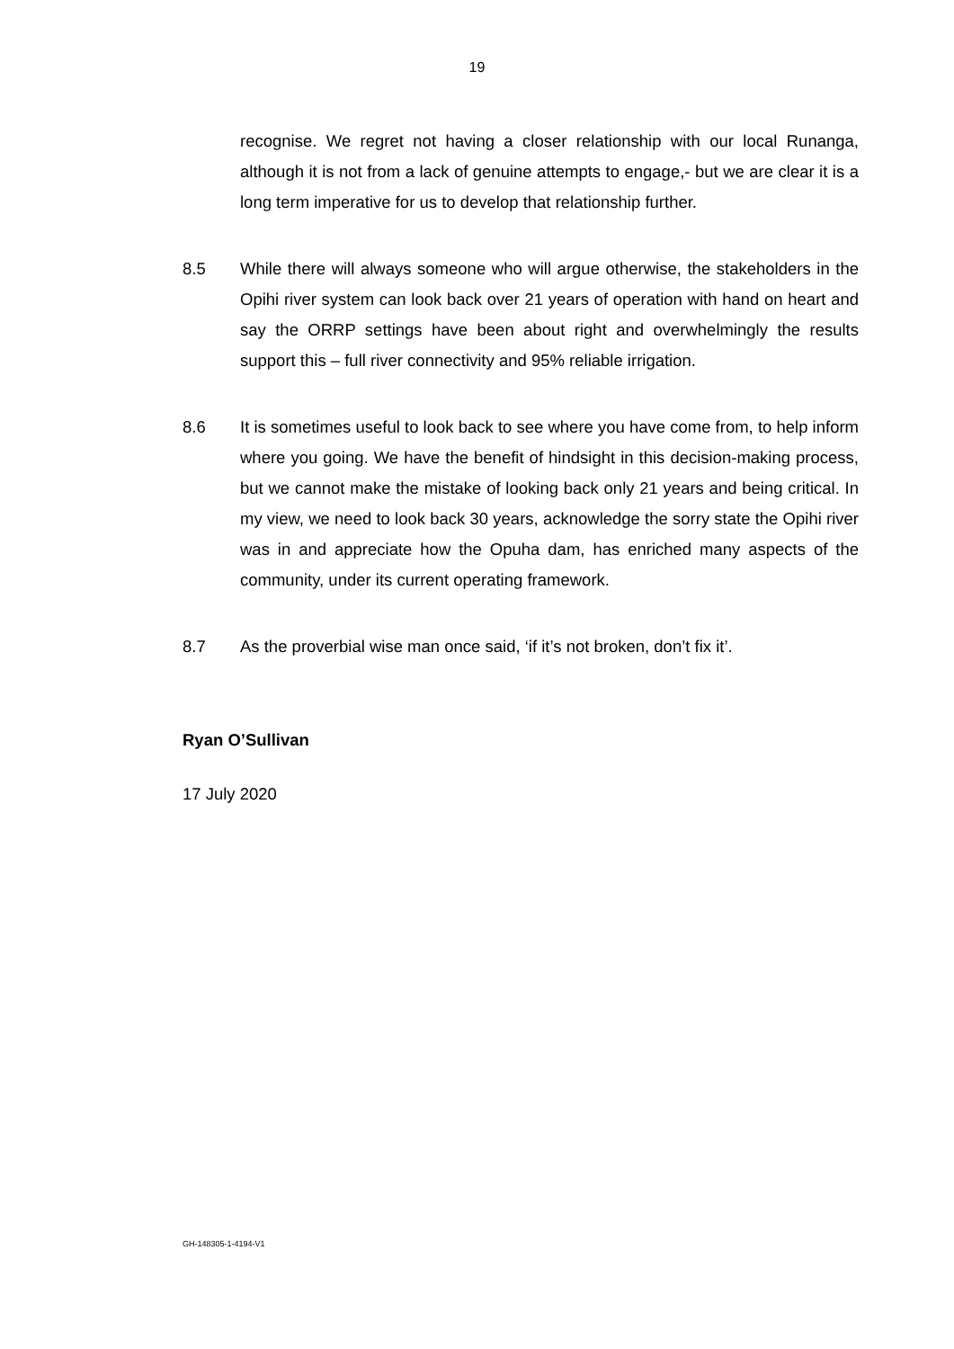19
recognise. We regret not having a closer relationship with our local Runanga, although it is not from a lack of genuine attempts to engage,- but we are clear it is a long term imperative for us to develop that relationship further.
8.5 While there will always someone who will argue otherwise, the stakeholders in the Opihi river system can look back over 21 years of operation with hand on heart and say the ORRP settings have been about right and overwhelmingly the results support this – full river connectivity and 95% reliable irrigation.
8.6 It is sometimes useful to look back to see where you have come from, to help inform where you going. We have the benefit of hindsight in this decision-making process, but we cannot make the mistake of looking back only 21 years and being critical. In my view, we need to look back 30 years, acknowledge the sorry state the Opihi river was in and appreciate how the Opuha dam, has enriched many aspects of the community, under its current operating framework.
8.7 As the proverbial wise man once said, ‘if it’s not broken, don’t fix it’.
Ryan O’Sullivan
17 July 2020
GH-148305-1-4194-V1